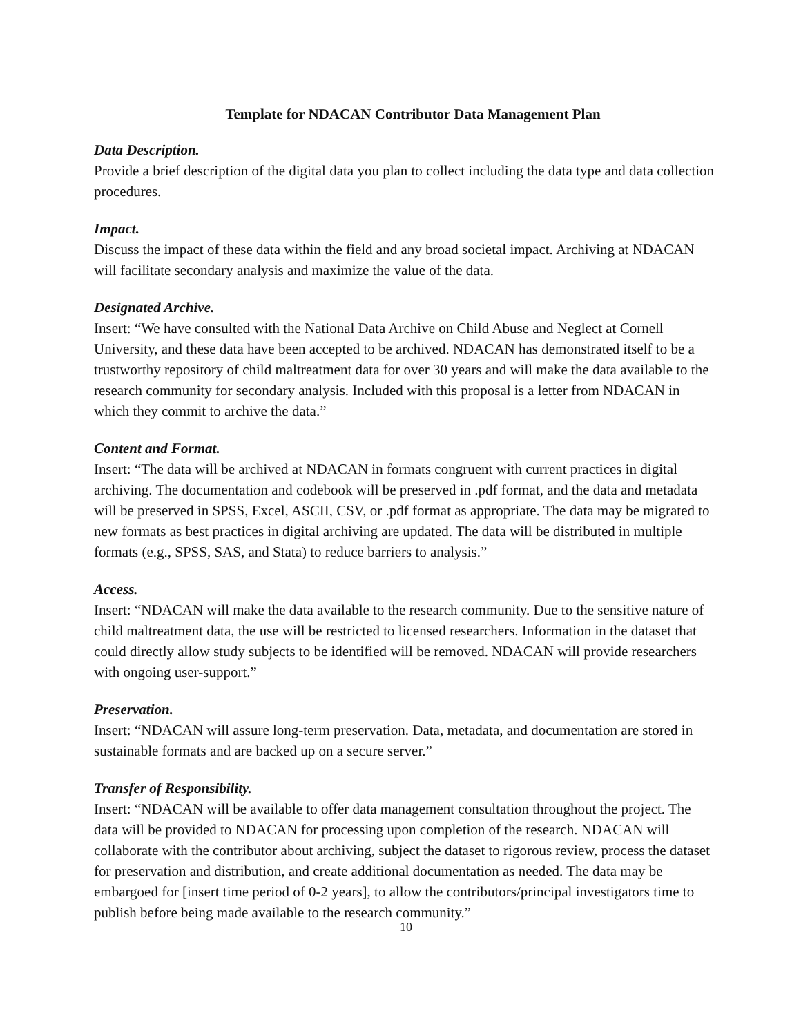Template for NDACAN Contributor Data Management Plan
Data Description.
Provide a brief description of the digital data you plan to collect including the data type and data collection procedures.
Impact.
Discuss the impact of these data within the field and any broad societal impact. Archiving at NDACAN will facilitate secondary analysis and maximize the value of the data.
Designated Archive.
Insert: “We have consulted with the National Data Archive on Child Abuse and Neglect at Cornell University, and these data have been accepted to be archived. NDACAN has demonstrated itself to be a trustworthy repository of child maltreatment data for over 30 years and will make the data available to the research community for secondary analysis. Included with this proposal is a letter from NDACAN in which they commit to archive the data.”
Content and Format.
Insert: “The data will be archived at NDACAN in formats congruent with current practices in digital archiving. The documentation and codebook will be preserved in .pdf format, and the data and metadata will be preserved in SPSS, Excel, ASCII, CSV, or .pdf format as appropriate. The data may be migrated to new formats as best practices in digital archiving are updated. The data will be distributed in multiple formats (e.g., SPSS, SAS, and Stata) to reduce barriers to analysis.”
Access.
Insert: “NDACAN will make the data available to the research community. Due to the sensitive nature of child maltreatment data, the use will be restricted to licensed researchers. Information in the dataset that could directly allow study subjects to be identified will be removed. NDACAN will provide researchers with ongoing user-support.”
Preservation.
Insert: “NDACAN will assure long-term preservation. Data, metadata, and documentation are stored in sustainable formats and are backed up on a secure server.”
Transfer of Responsibility.
Insert: “NDACAN will be available to offer data management consultation throughout the project. The data will be provided to NDACAN for processing upon completion of the research. NDACAN will collaborate with the contributor about archiving, subject the dataset to rigorous review, process the dataset for preservation and distribution, and create additional documentation as needed. The data may be embargoed for [insert time period of 0-2 years], to allow the contributors/principal investigators time to publish before being made available to the research community.”
10